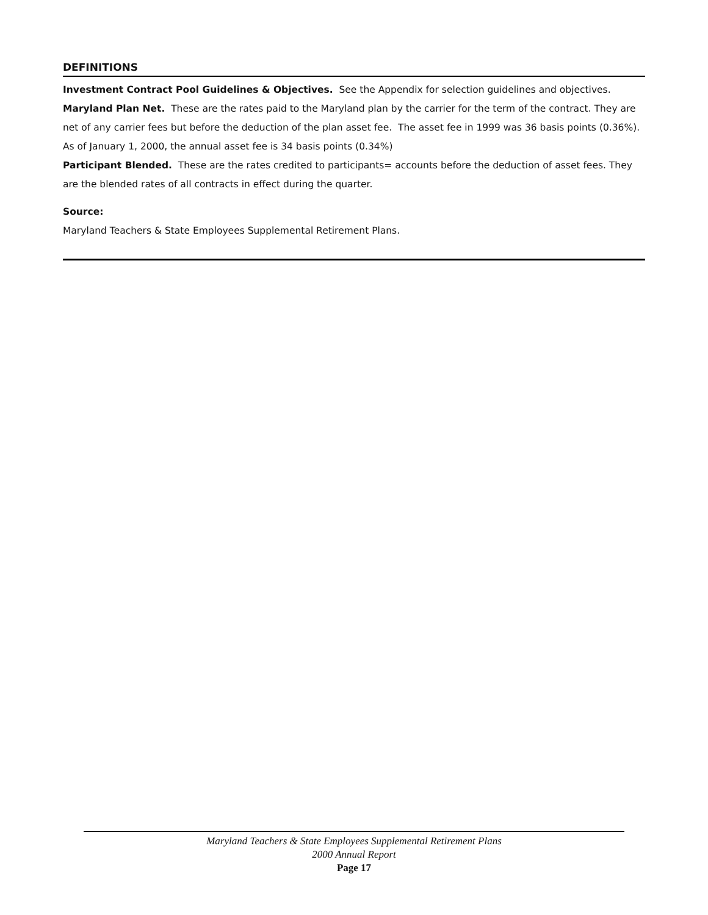DEFINITIONS
Investment Contract Pool Guidelines & Objectives. See the Appendix for selection guidelines and objectives.
Maryland Plan Net. These are the rates paid to the Maryland plan by the carrier for the term of the contract. They are net of any carrier fees but before the deduction of the plan asset fee. The asset fee in 1999 was 36 basis points (0.36%). As of January 1, 2000, the annual asset fee is 34 basis points (0.34%)
Participant Blended. These are the rates credited to participants= accounts before the deduction of asset fees. They are the blended rates of all contracts in effect during the quarter.
Source:
Maryland Teachers & State Employees Supplemental Retirement Plans.
Maryland Teachers & State Employees Supplemental Retirement Plans
2000 Annual Report
Page 17